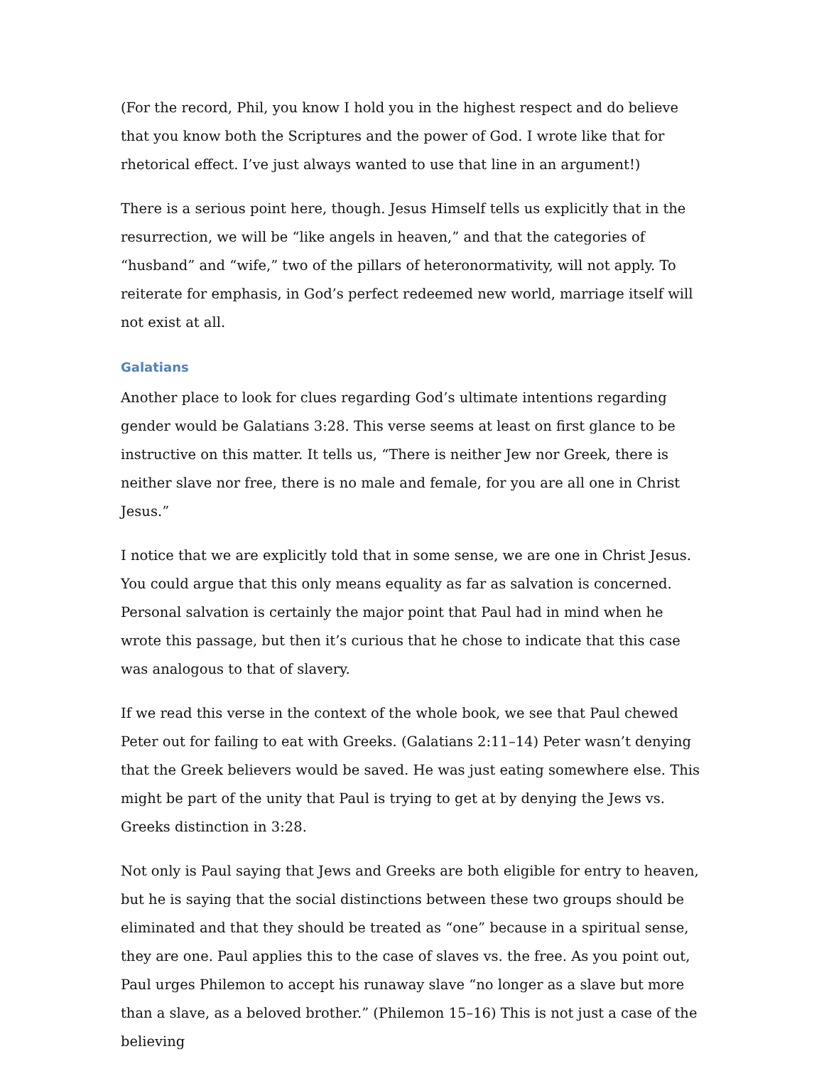(For the record, Phil, you know I hold you in the highest respect and do believe that you know both the Scriptures and the power of God. I wrote like that for rhetorical effect. I’ve just always wanted to use that line in an argument!)
There is a serious point here, though. Jesus Himself tells us explicitly that in the resurrection, we will be “like angels in heaven,” and that the categories of “husband” and “wife,” two of the pillars of heteronormativity, will not apply. To reiterate for emphasis, in God’s perfect redeemed new world, marriage itself will not exist at all.
Galatians
Another place to look for clues regarding God’s ultimate intentions regarding gender would be Galatians 3:28. This verse seems at least on first glance to be instructive on this matter. It tells us, “There is neither Jew nor Greek, there is neither slave nor free, there is no male and female, for you are all one in Christ Jesus.”
I notice that we are explicitly told that in some sense, we are one in Christ Jesus. You could argue that this only means equality as far as salvation is concerned. Personal salvation is certainly the major point that Paul had in mind when he wrote this passage, but then it’s curious that he chose to indicate that this case was analogous to that of slavery.
If we read this verse in the context of the whole book, we see that Paul chewed Peter out for failing to eat with Greeks. (Galatians 2:11–14) Peter wasn’t denying that the Greek believers would be saved. He was just eating somewhere else. This might be part of the unity that Paul is trying to get at by denying the Jews vs. Greeks distinction in 3:28.
Not only is Paul saying that Jews and Greeks are both eligible for entry to heaven, but he is saying that the social distinctions between these two groups should be eliminated and that they should be treated as “one” because in a spiritual sense, they are one. Paul applies this to the case of slaves vs. the free. As you point out, Paul urges Philemon to accept his runaway slave “no longer as a slave but more than a slave, as a beloved brother.” (Philemon 15–16) This is not just a case of the believing